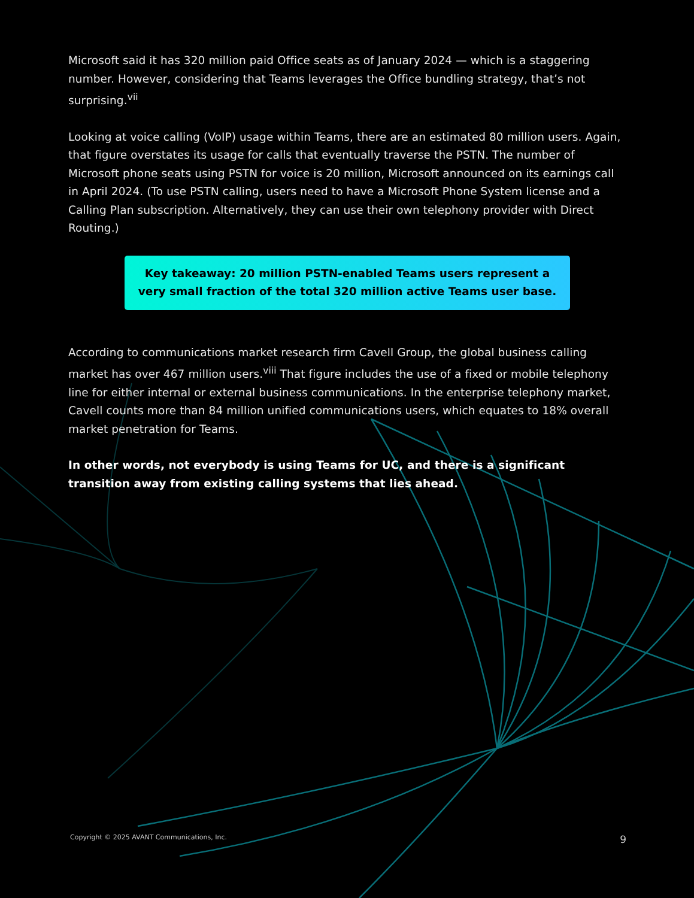Microsoft said it has 320 million paid Office seats as of January 2024 — which is a staggering number. However, considering that Teams leverages the Office bundling strategy, that’s not surprising.<sup>vii</sup>
Looking at voice calling (VoIP) usage within Teams, there are an estimated 80 million users. Again, that figure overstates its usage for calls that eventually traverse the PSTN. The number of Microsoft phone seats using PSTN for voice is 20 million, Microsoft announced on its earnings call in April 2024. (To use PSTN calling, users need to have a Microsoft Phone System license and a Calling Plan subscription. Alternatively, they can use their own telephony provider with Direct Routing.)
Key takeaway: 20 million PSTN-enabled Teams users represent a very small fraction of the total 320 million active Teams user base.
According to communications market research firm Cavell Group, the global business calling market has over 467 million users.<sup>viii</sup> That figure includes the use of a fixed or mobile telephony line for either internal or external business communications. In the enterprise telephony market, Cavell counts more than 84 million unified communications users, which equates to 18% overall market penetration for Teams.
In other words, not everybody is using Teams for UC, and there is a significant transition away from existing calling systems that lies ahead.
Copyright © 2025 AVANT Communications, Inc. 9